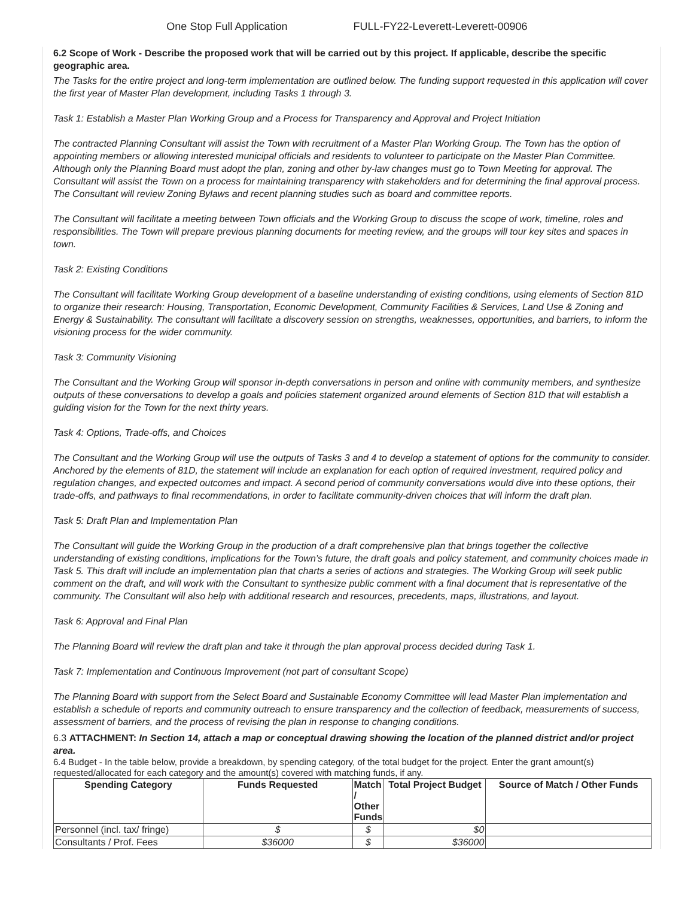One Stop Full Application FULL-FY22-Leverett-Leverett-00906
6.2 Scope of Work - Describe the proposed work that will be carried out by this project. If applicable, describe the specific geographic area.
The Tasks for the entire project and long-term implementation are outlined below. The funding support requested in this application will cover the first year of Master Plan development, including Tasks 1 through 3.
Task 1: Establish a Master Plan Working Group and a Process for Transparency and Approval and Project Initiation
The contracted Planning Consultant will assist the Town with recruitment of a Master Plan Working Group. The Town has the option of appointing members or allowing interested municipal officials and residents to volunteer to participate on the Master Plan Committee. Although only the Planning Board must adopt the plan, zoning and other by-law changes must go to Town Meeting for approval. The Consultant will assist the Town on a process for maintaining transparency with stakeholders and for determining the final approval process. The Consultant will review Zoning Bylaws and recent planning studies such as board and committee reports.
The Consultant will facilitate a meeting between Town officials and the Working Group to discuss the scope of work, timeline, roles and responsibilities. The Town will prepare previous planning documents for meeting review, and the groups will tour key sites and spaces in town.
Task 2: Existing Conditions
The Consultant will facilitate Working Group development of a baseline understanding of existing conditions, using elements of Section 81D to organize their research: Housing, Transportation, Economic Development, Community Facilities & Services, Land Use & Zoning and Energy & Sustainability. The consultant will facilitate a discovery session on strengths, weaknesses, opportunities, and barriers, to inform the visioning process for the wider community.
Task 3: Community Visioning
The Consultant and the Working Group will sponsor in-depth conversations in person and online with community members, and synthesize outputs of these conversations to develop a goals and policies statement organized around elements of Section 81D that will establish a guiding vision for the Town for the next thirty years.
Task 4: Options, Trade-offs, and Choices
The Consultant and the Working Group will use the outputs of Tasks 3 and 4 to develop a statement of options for the community to consider. Anchored by the elements of 81D, the statement will include an explanation for each option of required investment, required policy and regulation changes, and expected outcomes and impact. A second period of community conversations would dive into these options, their trade-offs, and pathways to final recommendations, in order to facilitate community-driven choices that will inform the draft plan.
Task 5: Draft Plan and Implementation Plan
The Consultant will guide the Working Group in the production of a draft comprehensive plan that brings together the collective understanding of existing conditions, implications for the Town’s future, the draft goals and policy statement, and community choices made in Task 5. This draft will include an implementation plan that charts a series of actions and strategies. The Working Group will seek public comment on the draft, and will work with the Consultant to synthesize public comment with a final document that is representative of the community. The Consultant will also help with additional research and resources, precedents, maps, illustrations, and layout.
Task 6: Approval and Final Plan
The Planning Board will review the draft plan and take it through the plan approval process decided during Task 1.
Task 7: Implementation and Continuous Improvement (not part of consultant Scope)
The Planning Board with support from the Select Board and Sustainable Economy Committee will lead Master Plan implementation and establish a schedule of reports and community outreach to ensure transparency and the collection of feedback, measurements of success, assessment of barriers, and the process of revising the plan in response to changing conditions.
6.3 ATTACHMENT: In Section 14, attach a map or conceptual drawing showing the location of the planned district and/or project area.
6.4 Budget - In the table below, provide a breakdown, by spending category, of the total budget for the project. Enter the grant amount(s) requested/allocated for each category and the amount(s) covered with matching funds, if any.
| Spending Category | Funds Requested | Match / Other Funds | Total Project Budget | Source of Match / Other Funds |
| --- | --- | --- | --- | --- |
| Personnel (incl. tax/ fringe) | $ | $ | $0 | |
| Consultants / Prof. Fees | $36000 | $ | $36000 | |